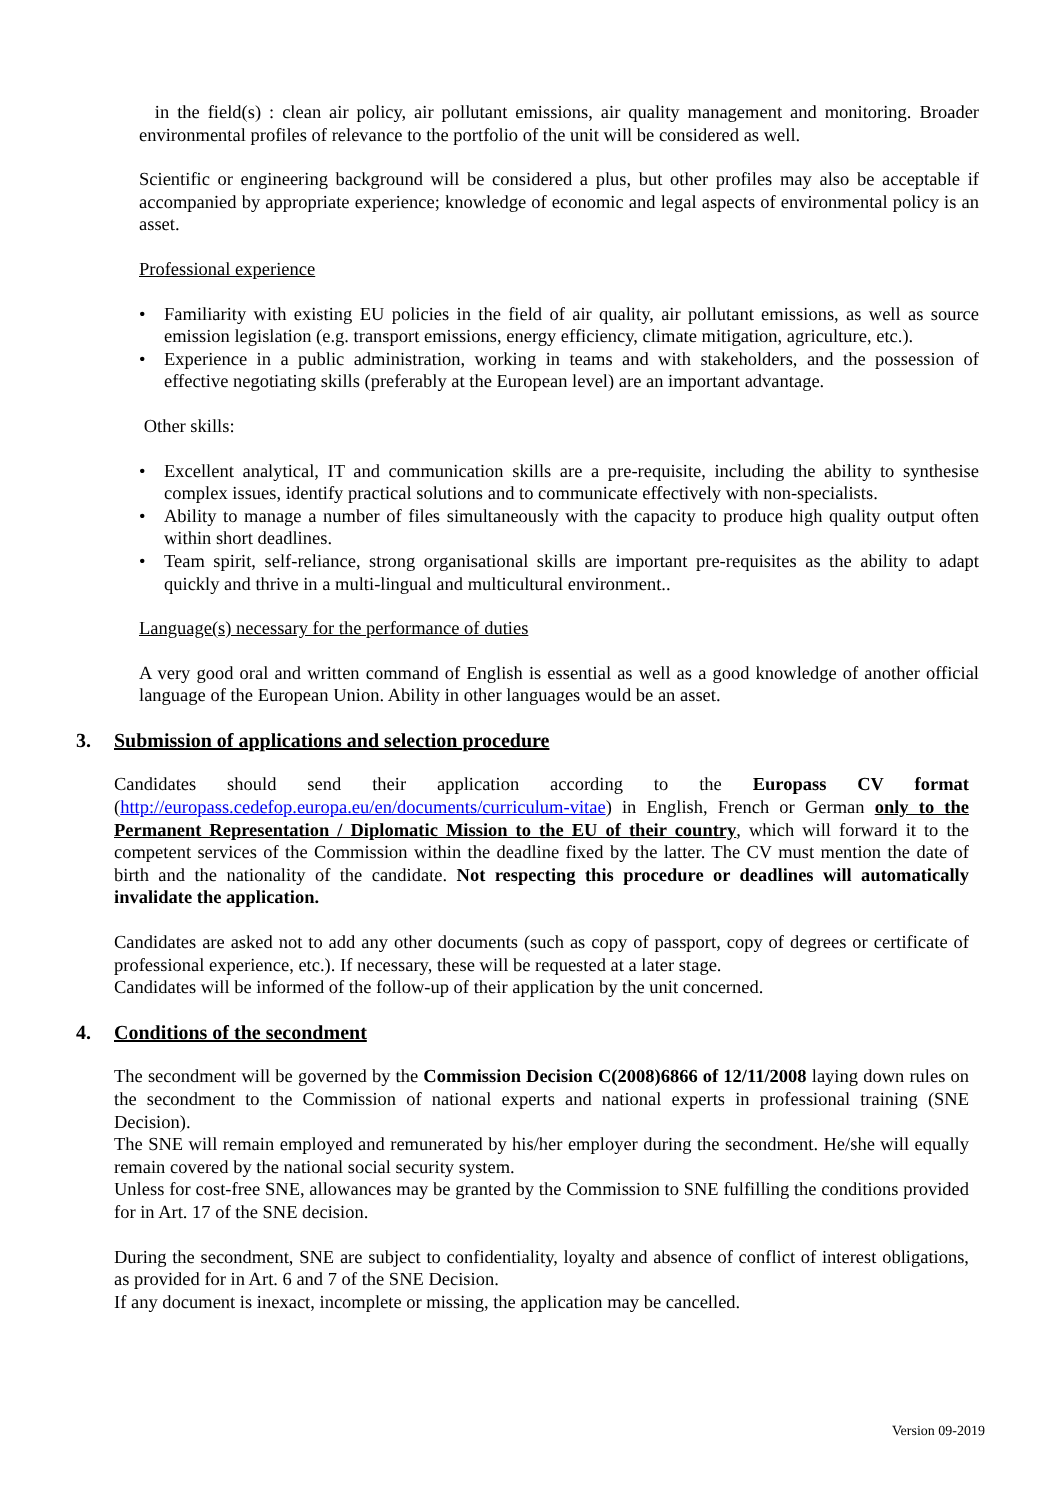in the field(s) : clean air policy, air pollutant emissions, air quality management and monitoring. Broader environmental profiles of relevance to the portfolio of the unit will be considered as well.
Scientific or engineering background will be considered a plus, but other profiles may also be acceptable if accompanied by appropriate experience; knowledge of economic and legal aspects of environmental policy is an asset.
Professional experience
• Familiarity with existing EU policies in the field of air quality, air pollutant emissions, as well as source emission legislation (e.g. transport emissions, energy efficiency, climate mitigation, agriculture, etc.).
• Experience in a public administration, working in teams and with stakeholders, and the possession of effective negotiating skills (preferably at the European level) are an important advantage.
Other skills:
• Excellent analytical, IT and communication skills are a pre-requisite, including the ability to synthesise complex issues, identify practical solutions and to communicate effectively with non-specialists.
• Ability to manage a number of files simultaneously with the capacity to produce high quality output often within short deadlines.
• Team spirit, self-reliance, strong organisational skills are important pre-requisites as the ability to adapt quickly and thrive in a multi-lingual and multicultural environment..
Language(s) necessary for the performance of duties
A very good oral and written command of English is essential as well as a good knowledge of another official language of the European Union. Ability in other languages would be an asset.
3. Submission of applications and selection procedure
Candidates should send their application according to the Europass CV format (http://europass.cedefop.europa.eu/en/documents/curriculum-vitae) in English, French or German only to the Permanent Representation / Diplomatic Mission to the EU of their country, which will forward it to the competent services of the Commission within the deadline fixed by the latter. The CV must mention the date of birth and the nationality of the candidate. Not respecting this procedure or deadlines will automatically invalidate the application.
Candidates are asked not to add any other documents (such as copy of passport, copy of degrees or certificate of professional experience, etc.). If necessary, these will be requested at a later stage.
Candidates will be informed of the follow-up of their application by the unit concerned.
4. Conditions of the secondment
The secondment will be governed by the Commission Decision C(2008)6866 of 12/11/2008 laying down rules on the secondment to the Commission of national experts and national experts in professional training (SNE Decision).
The SNE will remain employed and remunerated by his/her employer during the secondment. He/she will equally remain covered by the national social security system.
Unless for cost-free SNE, allowances may be granted by the Commission to SNE fulfilling the conditions provided for in Art. 17 of the SNE decision.
During the secondment, SNE are subject to confidentiality, loyalty and absence of conflict of interest obligations, as provided for in Art. 6 and 7 of the SNE Decision.
If any document is inexact, incomplete or missing, the application may be cancelled.
Version 09-2019